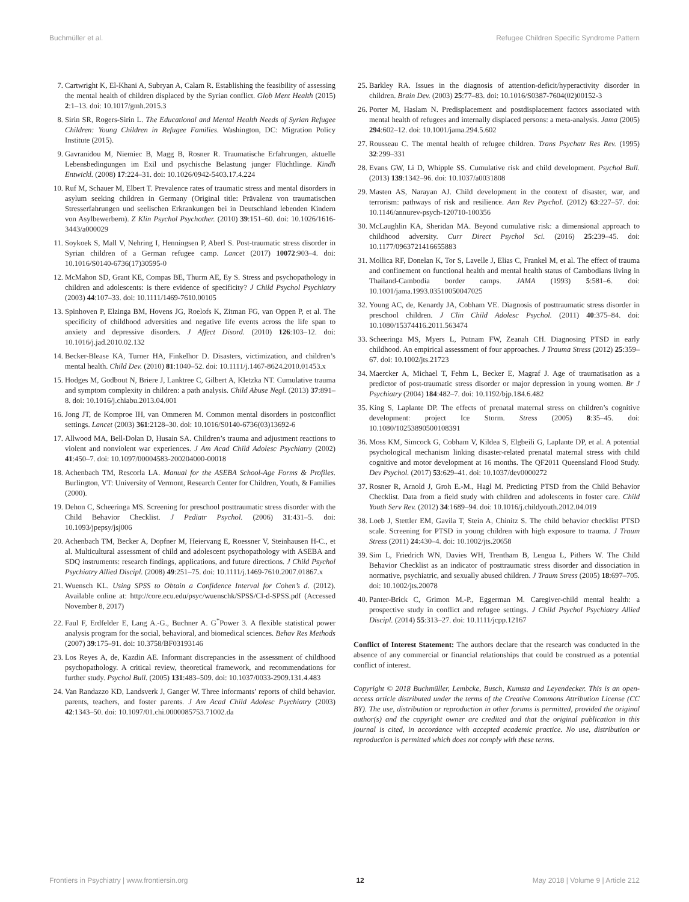Buchmüller et al. Refugee Children Specific Syndrome Pattern
7. Cartwright K, El-Khani A, Subryan A, Calam R. Establishing the feasibility of assessing the mental health of children displaced by the Syrian conflict. Glob Ment Health (2015) 2:1–13. doi: 10.1017/gmh.2015.3
8. Sirin SR, Rogers-Sirin L. The Educational and Mental Health Needs of Syrian Refugee Children: Young Children in Refugee Families. Washington, DC: Migration Policy Institute (2015).
9. Gavranidou M, Niemiec B, Magg B, Rosner R. Traumatische Erfahrungen, aktuelle Lebensbedingungen im Exil und psychische Belastung junger Flüchtlinge. Kindh Entwickl. (2008) 17:224–31. doi: 10.1026/0942-5403.17.4.224
10. Ruf M, Schauer M, Elbert T. Prevalence rates of traumatic stress and mental disorders in asylum seeking children in Germany (Original title: Prävalenz von traumatischen Stresserfahrungen und seelischen Erkrankungen bei in Deutschland lebenden Kindern von Asylbewerbern). Z Klin Psychol Psychother. (2010) 39:151–60. doi: 10.1026/1616-3443/a000029
11. Soykoek S, Mall V, Nehring I, Henningsen P, Aberl S. Post-traumatic stress disorder in Syrian children of a German refugee camp. Lancet (2017) 10072:903–4. doi: 10.1016/S0140-6736(17)30595-0
12. McMahon SD, Grant KE, Compas BE, Thurm AE, Ey S. Stress and psychopathology in children and adolescents: is there evidence of specificity? J Child Psychol Psychiatry (2003) 44:107–33. doi: 10.1111/1469-7610.00105
13. Spinhoven P, Elzinga BM, Hovens JG, Roelofs K, Zitman FG, van Oppen P, et al. The specificity of childhood adversities and negative life events across the life span to anxiety and depressive disorders. J Affect Disord. (2010) 126:103–12. doi: 10.1016/j.jad.2010.02.132
14. Becker-Blease KA, Turner HA, Finkelhor D. Disasters, victimization, and children’s mental health. Child Dev. (2010) 81:1040–52. doi: 10.1111/j.1467-8624.2010.01453.x
15. Hodges M, Godbout N, Briere J, Lanktree C, Gilbert A, Kletzka NT. Cumulative trauma and symptom complexity in children: a path analysis. Child Abuse Negl. (2013) 37:891–8. doi: 10.1016/j.chiabu.2013.04.001
16. Jong JT, de Komproe IH, van Ommeren M. Common mental disorders in postconflict settings. Lancet (2003) 361:2128–30. doi: 10.1016/S0140-6736(03)13692-6
17. Allwood MA, Bell-Dolan D, Husain SA. Children’s trauma and adjustment reactions to violent and nonviolent war experiences. J Am Acad Child Adolesc Psychiatry (2002) 41:450–7. doi: 10.1097/00004583-200204000-00018
18. Achenbach TM, Rescorla LA. Manual for the ASEBA School-Age Forms & Profiles. Burlington, VT: University of Vermont, Research Center for Children, Youth, & Families (2000).
19. Dehon C, Scheeringa MS. Screening for preschool posttraumatic stress disorder with the Child Behavior Checklist. J Pediatr Psychol. (2006) 31:431–5. doi: 10.1093/jpepsy/jsj006
20. Achenbach TM, Becker A, Dopfner M, Heiervang E, Roessner V, Steinhausen H-C., et al. Multicultural assessment of child and adolescent psychopathology with ASEBA and SDQ instruments: research findings, applications, and future directions. J Child Psychol Psychiatry Allied Discipl. (2008) 49:251–75. doi: 10.1111/j.1469-7610.2007.01867.x
21. Wuensch KL. Using SPSS to Obtain a Confidence Interval for Cohen’s d. (2012). Available online at: http://core.ecu.edu/psyc/wuenschk/SPSS/CI-d-SPSS.pdf (Accessed November 8, 2017)
22. Faul F, Erdfelder E, Lang A.-G., Buchner A. G<sup>*</sup>Power 3. A flexible statistical power analysis program for the social, behavioral, and biomedical sciences. Behav Res Methods (2007) 39:175–91. doi: 10.3758/BF03193146
23. Los Reyes A, de, Kazdin AE. Informant discrepancies in the assessment of childhood psychopathology. A critical review, theoretical framework, and recommendations for further study. Psychol Bull. (2005) 131:483–509. doi: 10.1037/0033-2909.131.4.483
24. Van Randazzo KD, Landsverk J, Ganger W. Three informants’ reports of child behavior. parents, teachers, and foster parents. J Am Acad Child Adolesc Psychiatry (2003) 42:1343–50. doi: 10.1097/01.chi.0000085753.71002.da
25. Barkley RA. Issues in the diagnosis of attention-deficit/hyperactivity disorder in children. Brain Dev. (2003) 25:77–83. doi: 10.1016/S0387-7604(02)00152-3
26. Porter M, Haslam N. Predisplacement and postdisplacement factors associated with mental health of refugees and internally displaced persons: a meta-analysis. Jama (2005) 294:602–12. doi: 10.1001/jama.294.5.602
27. Rousseau C. The mental health of refugee children. Trans Psychatr Res Rev. (1995) 32:299–331
28. Evans GW, Li D, Whipple SS. Cumulative risk and child development. Psychol Bull. (2013) 139:1342–96. doi: 10.1037/a0031808
29. Masten AS, Narayan AJ. Child development in the context of disaster, war, and terrorism: pathways of risk and resilience. Ann Rev Psychol. (2012) 63:227–57. doi: 10.1146/annurev-psych-120710-100356
30. McLaughlin KA, Sheridan MA. Beyond cumulative risk: a dimensional approach to childhood adversity. Curr Direct Psychol Sci. (2016) 25:239–45. doi: 10.1177/0963721416655883
31. Mollica RF, Donelan K, Tor S, Lavelle J, Elias C, Frankel M, et al. The effect of trauma and confinement on functional health and mental health status of Cambodians living in Thailand-Cambodia border camps. JAMA (1993) 5:581–6. doi: 10.1001/jama.1993.03510050047025
32. Young AC, de, Kenardy JA, Cobham VE. Diagnosis of posttraumatic stress disorder in preschool children. J Clin Child Adolesc Psychol. (2011) 40:375–84. doi: 10.1080/15374416.2011.563474
33. Scheeringa MS, Myers L, Putnam FW, Zeanah CH. Diagnosing PTSD in early childhood. An empirical assessment of four approaches. J Trauma Stress (2012) 25:359–67. doi: 10.1002/jts.21723
34. Maercker A, Michael T, Fehm L, Becker E, Magraf J. Age of traumatisation as a predictor of post-traumatic stress disorder or major depression in young women. Br J Psychiatry (2004) 184:482–7. doi: 10.1192/bjp.184.6.482
35. King S, Laplante DP. The effects of prenatal maternal stress on children’s cognitive development: project Ice Storm. Stress (2005) 8:35–45. doi: 10.1080/10253890500108391
36. Moss KM, Simcock G, Cobham V, Kildea S, Elgbeili G, Laplante DP, et al. A potential psychological mechanism linking disaster-related prenatal maternal stress with child cognitive and motor development at 16 months. The QF2011 Queensland Flood Study. Dev Psychol. (2017) 53:629–41. doi: 10.1037/dev0000272
37. Rosner R, Arnold J, Groh E.-M., Hagl M. Predicting PTSD from the Child Behavior Checklist. Data from a field study with children and adolescents in foster care. Child Youth Serv Rev. (2012) 34:1689–94. doi: 10.1016/j.childyouth.2012.04.019
38. Loeb J, Stettler EM, Gavila T, Stein A, Chinitz S. The child behavior checklist PTSD scale. Screening for PTSD in young children with high exposure to trauma. J Traum Stress (2011) 24:430–4. doi: 10.1002/jts.20658
39. Sim L, Friedrich WN, Davies WH, Trentham B, Lengua L, Pithers W. The Child Behavior Checklist as an indicator of posttraumatic stress disorder and dissociation in normative, psychiatric, and sexually abused children. J Traum Stress (2005) 18:697–705. doi: 10.1002/jts.20078
40. Panter-Brick C, Grimon M.-P., Eggerman M. Caregiver-child mental health: a prospective study in conflict and refugee settings. J Child Psychol Psychiatry Allied Discipl. (2014) 55:313–27. doi: 10.1111/jcpp.12167
Conflict of Interest Statement: The authors declare that the research was conducted in the absence of any commercial or financial relationships that could be construed as a potential conflict of interest.
Copyright © 2018 Buchmüller, Lembcke, Busch, Kumsta and Leyendecker. This is an open-access article distributed under the terms of the Creative Commons Attribution License (CC BY). The use, distribution or reproduction in other forums is permitted, provided the original author(s) and the copyright owner are credited and that the original publication in this journal is cited, in accordance with accepted academic practice. No use, distribution or reproduction is permitted which does not comply with these terms.
Frontiers in Psychiatry | www.frontiersin.org 12 May 2018 | Volume 9 | Article 212